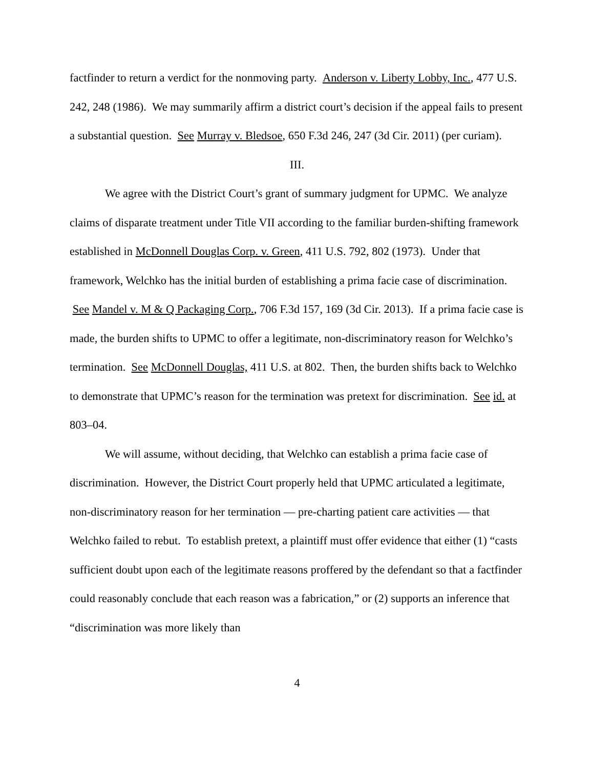factfinder to return a verdict for the nonmoving party. Anderson v. Liberty Lobby, Inc., 477 U.S. 242, 248 (1986). We may summarily affirm a district court’s decision if the appeal fails to present a substantial question. See Murray v. Bledsoe, 650 F.3d 246, 247 (3d Cir. 2011) (per curiam).
III.
We agree with the District Court’s grant of summary judgment for UPMC. We analyze claims of disparate treatment under Title VII according to the familiar burden-shifting framework established in McDonnell Douglas Corp. v. Green, 411 U.S. 792, 802 (1973). Under that framework, Welchko has the initial burden of establishing a prima facie case of discrimination. See Mandel v. M & Q Packaging Corp., 706 F.3d 157, 169 (3d Cir. 2013). If a prima facie case is made, the burden shifts to UPMC to offer a legitimate, non-discriminatory reason for Welchko’s termination. See McDonnell Douglas, 411 U.S. at 802. Then, the burden shifts back to Welchko to demonstrate that UPMC’s reason for the termination was pretext for discrimination. See id. at 803–04.
We will assume, without deciding, that Welchko can establish a prima facie case of discrimination. However, the District Court properly held that UPMC articulated a legitimate, non-discriminatory reason for her termination — pre-charting patient care activities — that Welchko failed to rebut. To establish pretext, a plaintiff must offer evidence that either (1) “casts sufficient doubt upon each of the legitimate reasons proffered by the defendant so that a factfinder could reasonably conclude that each reason was a fabrication,” or (2) supports an inference that “discrimination was more likely than
4